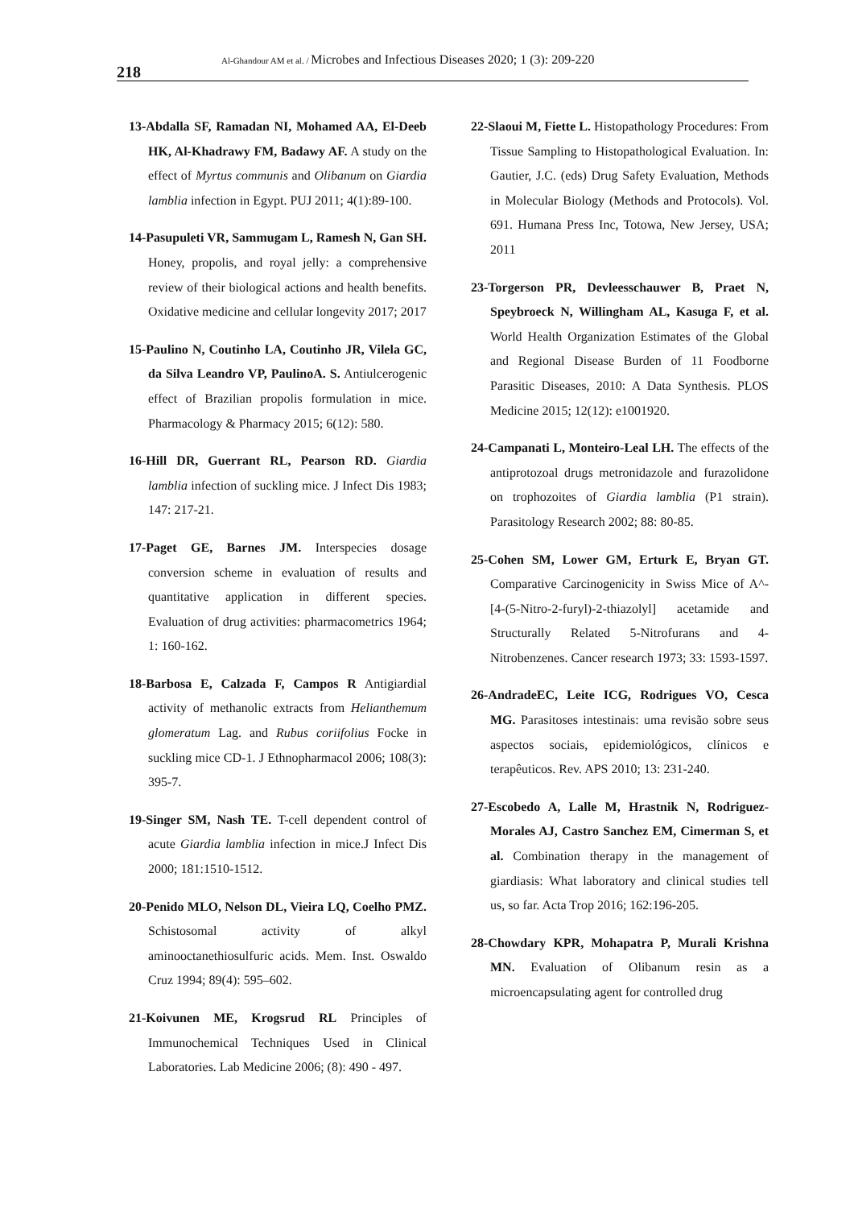218
Al-Ghandour AM et al. / Microbes and Infectious Diseases 2020; 1 (3): 209-220
13-Abdalla SF, Ramadan NI, Mohamed AA, El-Deeb HK, Al-Khadrawy FM, Badawy AF. A study on the effect of Myrtus communis and Olibanum on Giardia lamblia infection in Egypt. PUJ 2011; 4(1):89-100.
14-Pasupuleti VR, Sammugam L, Ramesh N, Gan SH. Honey, propolis, and royal jelly: a comprehensive review of their biological actions and health benefits. Oxidative medicine and cellular longevity 2017; 2017
15-Paulino N, Coutinho LA, Coutinho JR, Vilela GC, da Silva Leandro VP, PaulinoA. S. Antiulcerogenic effect of Brazilian propolis formulation in mice. Pharmacology & Pharmacy 2015; 6(12): 580.
16-Hill DR, Guerrant RL, Pearson RD. Giardia lamblia infection of suckling mice. J Infect Dis 1983; 147: 217-21.
17-Paget GE, Barnes JM. Interspecies dosage conversion scheme in evaluation of results and quantitative application in different species. Evaluation of drug activities: pharmacometrics 1964; 1: 160-162.
18-Barbosa E, Calzada F, Campos R Antigiardial activity of methanolic extracts from Helianthemum glomeratum Lag. and Rubus coriifolius Focke in suckling mice CD-1. J Ethnopharmacol 2006; 108(3): 395-7.
19-Singer SM, Nash TE. T-cell dependent control of acute Giardia lamblia infection in mice.J Infect Dis 2000; 181:1510-1512.
20-Penido MLO, Nelson DL, Vieira LQ, Coelho PMZ. Schistosomal activity of alkyl aminooctanethiosulfuric acids. Mem. Inst. Oswaldo Cruz 1994; 89(4): 595–602.
21-Koivunen ME, Krogsrud RL Principles of Immunochemical Techniques Used in Clinical Laboratories. Lab Medicine 2006; (8): 490 - 497.
22-Slaoui M, Fiette L. Histopathology Procedures: From Tissue Sampling to Histopathological Evaluation. In: Gautier, J.C. (eds) Drug Safety Evaluation, Methods in Molecular Biology (Methods and Protocols). Vol. 691. Humana Press Inc, Totowa, New Jersey, USA; 2011
23-Torgerson PR, Devleesschauwer B, Praet N, Speybroeck N, Willingham AL, Kasuga F, et al. World Health Organization Estimates of the Global and Regional Disease Burden of 11 Foodborne Parasitic Diseases, 2010: A Data Synthesis. PLOS Medicine 2015; 12(12): e1001920.
24-Campanati L, Monteiro-Leal LH. The effects of the antiprotozoal drugs metronidazole and furazolidone on trophozoites of Giardia lamblia (P1 strain). Parasitology Research 2002; 88: 80-85.
25-Cohen SM, Lower GM, Erturk E, Bryan GT. Comparative Carcinogenicity in Swiss Mice of A^-[4-(5-Nitro-2-furyl)-2-thiazolyl] acetamide and Structurally Related 5-Nitrofurans and 4-Nitrobenzenes. Cancer research 1973; 33: 1593-1597.
26-AndradeEC, Leite ICG, Rodrigues VO, Cesca MG. Parasitoses intestinais: uma revisão sobre seus aspectos sociais, epidemiológicos, clínicos e terapêuticos. Rev. APS 2010; 13: 231-240.
27-Escobedo A, Lalle M, Hrastnik N, Rodriguez-Morales AJ, Castro Sanchez EM, Cimerman S, et al. Combination therapy in the management of giardiasis: What laboratory and clinical studies tell us, so far. Acta Trop 2016; 162:196-205.
28-Chowdary KPR, Mohapatra P, Murali Krishna MN. Evaluation of Olibanum resin as a microencapsulating agent for controlled drug